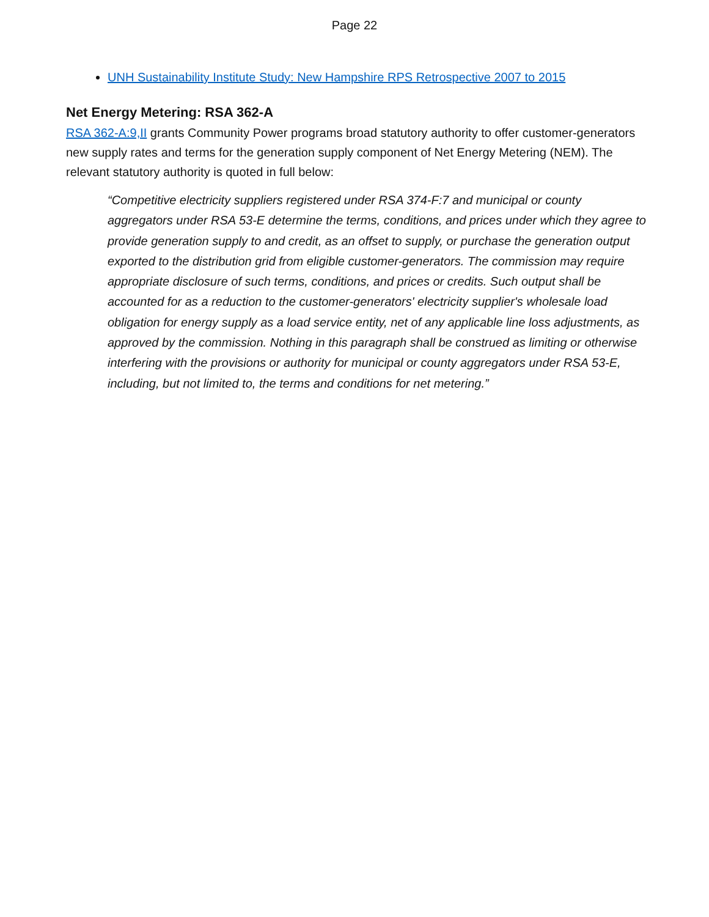Page 22
UNH Sustainability Institute Study: New Hampshire RPS Retrospective 2007 to 2015
Net Energy Metering: RSA 362-A
RSA 362-A:9,II grants Community Power programs broad statutory authority to offer customer-generators new supply rates and terms for the generation supply component of Net Energy Metering (NEM). The relevant statutory authority is quoted in full below:
“Competitive electricity suppliers registered under RSA 374-F:7 and municipal or county aggregators under RSA 53-E determine the terms, conditions, and prices under which they agree to provide generation supply to and credit, as an offset to supply, or purchase the generation output exported to the distribution grid from eligible customer-generators. The commission may require appropriate disclosure of such terms, conditions, and prices or credits. Such output shall be accounted for as a reduction to the customer-generators' electricity supplier's wholesale load obligation for energy supply as a load service entity, net of any applicable line loss adjustments, as approved by the commission. Nothing in this paragraph shall be construed as limiting or otherwise interfering with the provisions or authority for municipal or county aggregators under RSA 53-E, including, but not limited to, the terms and conditions for net metering.”